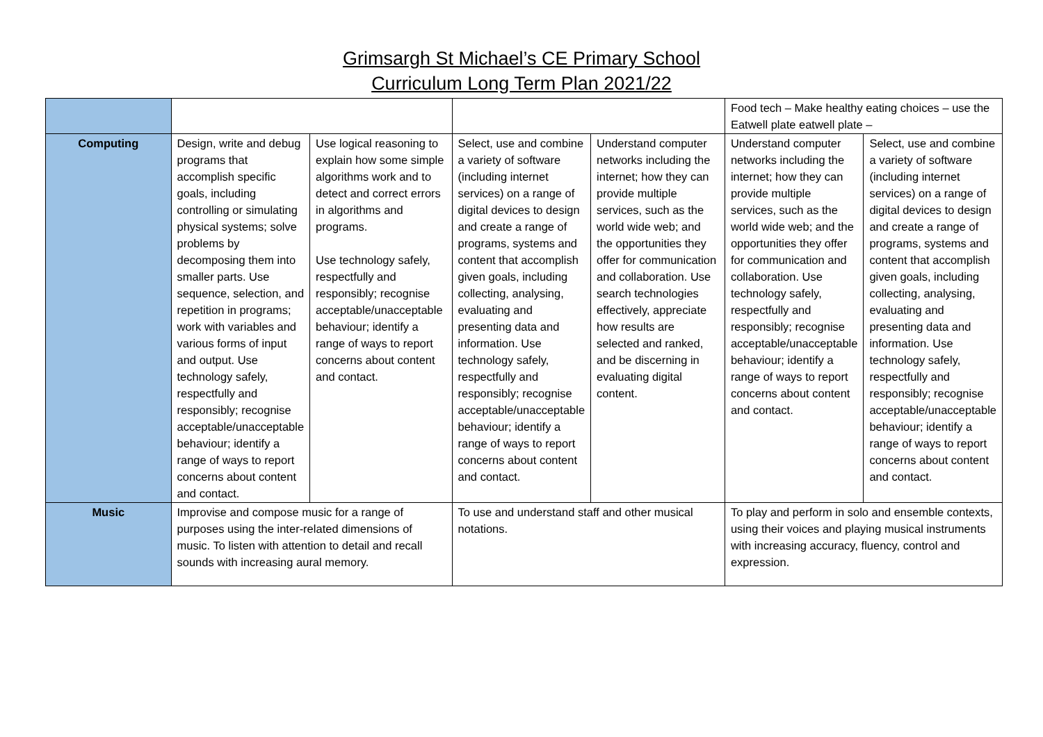Grimsargh St Michael’s CE Primary School
Curriculum Long Term Plan 2021/22
| | | | | | Food tech – Make healthy eating choices – use the Eatwell plate eatwell plate – | |
| Computing | Design, write and debug programs that accomplish specific goals, including controlling or simulating physical systems; solve problems by decomposing them into smaller parts. Use sequence, selection, and repetition in programs; work with variables and various forms of input and output. Use technology safely, respectfully and responsibly; recognise acceptable/unacceptable behaviour; identify a range of ways to report concerns about content and contact. | Use logical reasoning to explain how some simple algorithms work and to detect and correct errors in algorithms and programs. Use technology safely, respectfully and responsibly; recognise acceptable/unacceptable behaviour; identify a range of ways to report concerns about content and contact. | Select, use and combine a variety of software (including internet services) on a range of digital devices to design and create a range of programs, systems and content that accomplish given goals, including collecting, analysing, evaluating and presenting data and information. Use technology safely, respectfully and responsibly; recognise acceptable/unacceptable behaviour; identify a range of ways to report concerns about content and contact. | Understand computer networks including the internet; how they can provide multiple services, such as the world wide web; and the opportunities they offer for communication and collaboration. Use search technologies effectively, appreciate how results are selected and ranked, and be discerning in evaluating digital content. | Understand computer networks including the internet; how they can provide multiple services, such as the world wide web; and the opportunities they offer for communication and collaboration. Use technology safely, respectfully and responsibly; recognise acceptable/unacceptable behaviour; identify a range of ways to report concerns about content and contact. | Select, use and combine a variety of software (including internet services) on a range of digital devices to design and create a range of programs, systems and content that accomplish given goals, including collecting, analysing, evaluating and presenting data and information. Use technology safely, respectfully and responsibly; recognise acceptable/unacceptable behaviour; identify a range of ways to report concerns about content and contact. |
| Music | Improvise and compose music for a range of purposes using the inter-related dimensions of music. To listen with attention to detail and recall sounds with increasing aural memory. | | To use and understand staff and other musical notations. | | To play and perform in solo and ensemble contexts, using their voices and playing musical instruments with increasing accuracy, fluency, control and expression. | |